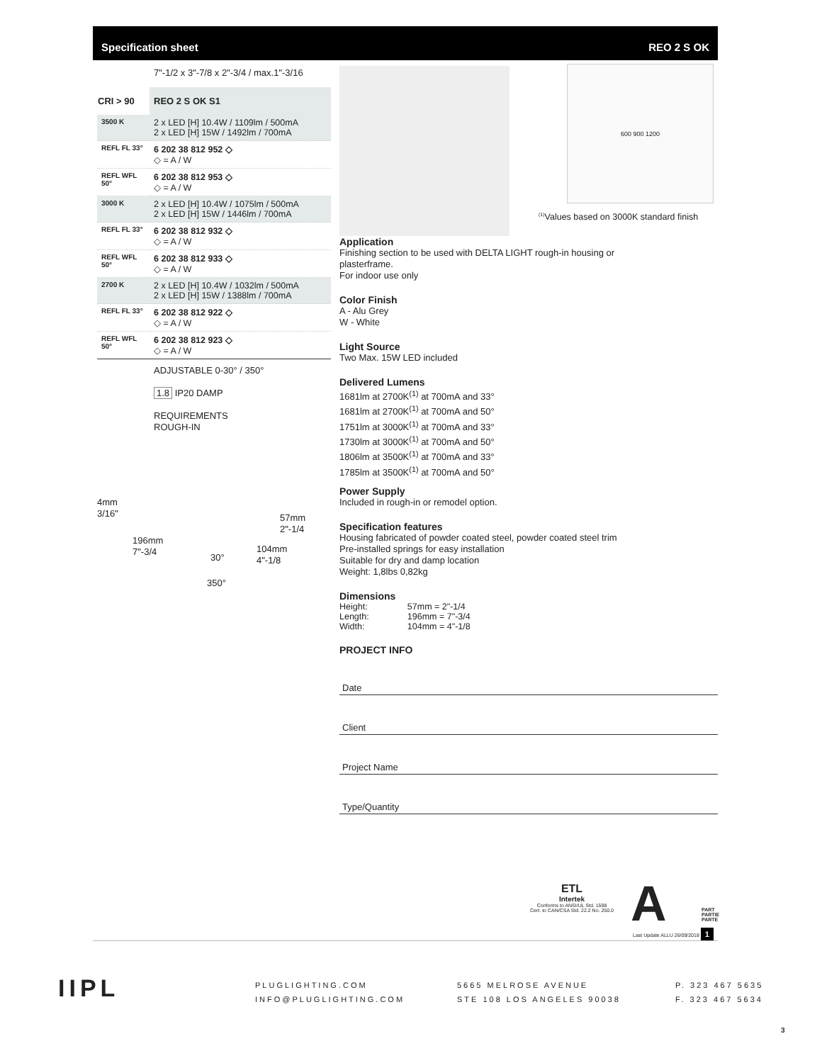Specification sheet REO 2 S OK
7"-1/2 x 3"-7/8 x 2"-3/4 / max.1"-3/16
| CRI > 90 | REO 2 S OK S1 |
| --- | --- |
| 3500 K | 2 x LED [H] 10.4W / 1109lm / 500mA 2 x LED [H] 15W / 1492lm / 700mA |
| REFL FL 33° | 6 202 38 812 952 ◇ ◇ = A / W |
| REFL WFL 50° | 6 202 38 812 953 ◇ ◇ = A / W |
| 3000 K | 2 x LED [H] 10.4W / 1075lm / 500mA 2 x LED [H] 15W / 1446lm / 700mA |
| REFL FL 33° | 6 202 38 812 932 ◇ ◇ = A / W |
| REFL WFL 50° | 6 202 38 812 933 ◇ ◇ = A / W |
| 2700 K | 2 x LED [H] 10.4W / 1032lm / 500mA 2 x LED [H] 15W / 1388lm / 700mA |
| REFL FL 33° | 6 202 38 812 922 ◇ ◇ = A / W |
| REFL WFL 50° | 6 202 38 812 923 ◇ ◇ = A / W |
ADJUSTABLE 0-30° / 350°
1.8 IP20 DAMP
REQUIREMENTS
ROUGH-IN
4mm
3/16"
57mm
2"-1/4
196mm
7"-3/4
104mm
4"-1/8
30°
350°
600 900 1200
<sup>(1)</sup> Values based on 3000K standard finish
Application
Finishing section to be used with DELTA LIGHT rough-in housing or
plasterframe.
For indoor use only
Color Finish
A - Alu Grey
W - White
Light Source
Two Max. 15W LED included
Delivered Lumens
1681lm at 2700K<sup>(1)</sup> at 700mA and 33°
1681lm at 2700K<sup>(1)</sup> at 700mA and 50°
1751lm at 3000K<sup>(1)</sup> at 700mA and 33°
1730lm at 3000K<sup>(1)</sup> at 700mA and 50°
1806lm at 3500K<sup>(1)</sup> at 700mA and 33°
1785lm at 3500K<sup>(1)</sup> at 700mA and 50°
Power Supply
Included in rough-in or remodel option.
Specification features
Housing fabricated of powder coated steel, powder coated steel trim
Pre-installed springs for easy installation
Suitable for dry and damp location
Weight: 1,8lbs 0,82kg
Dimensions
| Height: | 57mm = 2"-1/4 |
| Length: | 196mm = 7"-3/4 |
| Width: | 104mm = 4"-1/8 |
PROJECT INFO
Date
Client
Project Name
Type/Quantity
ETL
Intertek
Conforms to ANSI/UL Std. 1598
Cert. to CAN/CSA Std. 22.2 No. 250.0
A
PART
PARTIE
PARTE
Last Update ALLU 26/09/2018 1
IIPL
PLUGLIGHTING.COM
INFO@PLUGLIGHTING.COM
5665 MELROSE AVENUE
STE 108 LOS ANGELES 90038
P. 323 467 5635
F. 323 467 5634
3